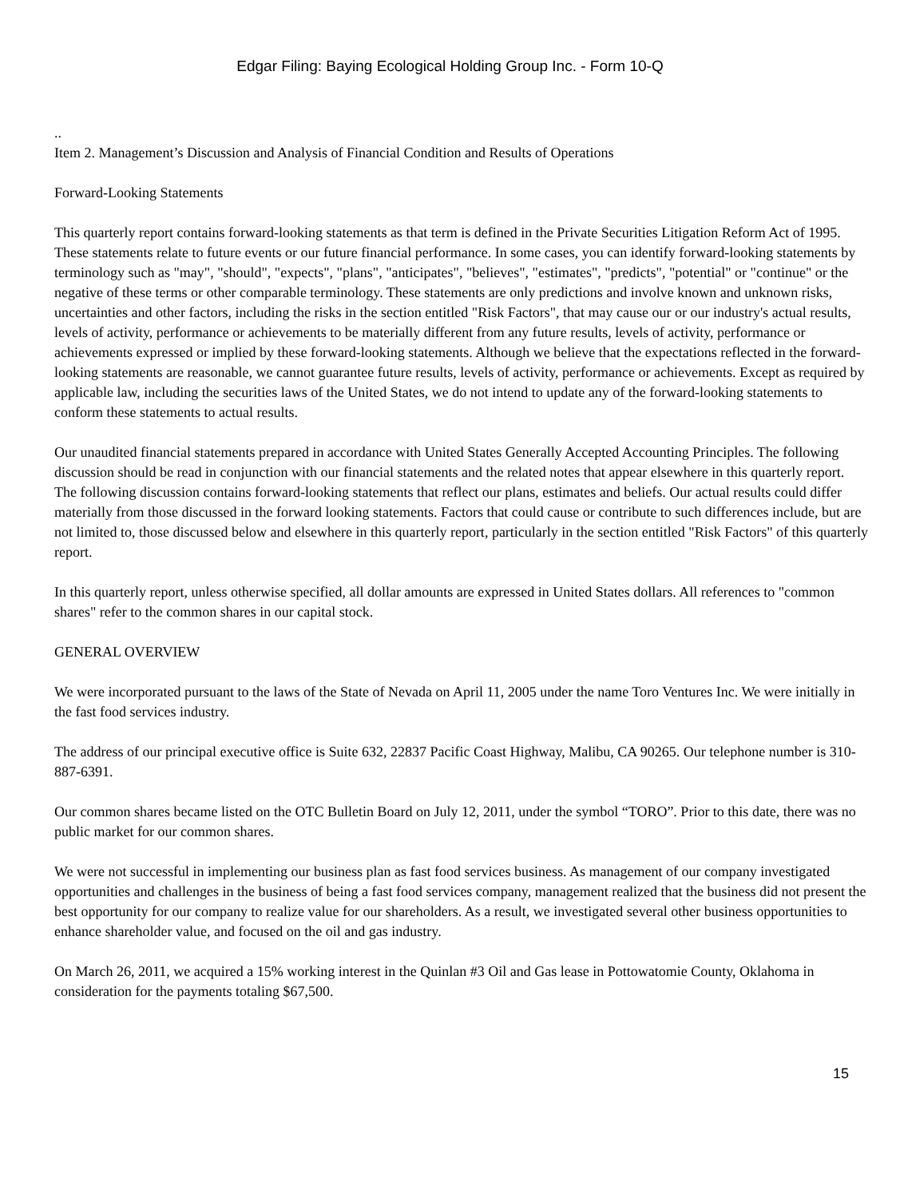Edgar Filing: Baying Ecological Holding Group Inc. - Form 10-Q
..
Item 2. Management’s Discussion and Analysis of Financial Condition and Results of Operations
Forward-Looking Statements
This quarterly report contains forward-looking statements as that term is defined in the Private Securities Litigation Reform Act of 1995. These statements relate to future events or our future financial performance. In some cases, you can identify forward-looking statements by terminology such as "may", "should", "expects", "plans", "anticipates", "believes", "estimates", "predicts", "potential" or "continue" or the negative of these terms or other comparable terminology. These statements are only predictions and involve known and unknown risks, uncertainties and other factors, including the risks in the section entitled "Risk Factors", that may cause our or our industry's actual results, levels of activity, performance or achievements to be materially different from any future results, levels of activity, performance or achievements expressed or implied by these forward-looking statements. Although we believe that the expectations reflected in the forward-looking statements are reasonable, we cannot guarantee future results, levels of activity, performance or achievements. Except as required by applicable law, including the securities laws of the United States, we do not intend to update any of the forward-looking statements to conform these statements to actual results.
Our unaudited financial statements prepared in accordance with United States Generally Accepted Accounting Principles. The following discussion should be read in conjunction with our financial statements and the related notes that appear elsewhere in this quarterly report. The following discussion contains forward-looking statements that reflect our plans, estimates and beliefs. Our actual results could differ materially from those discussed in the forward looking statements. Factors that could cause or contribute to such differences include, but are not limited to, those discussed below and elsewhere in this quarterly report, particularly in the section entitled "Risk Factors" of this quarterly report.
In this quarterly report, unless otherwise specified, all dollar amounts are expressed in United States dollars. All references to "common shares" refer to the common shares in our capital stock.
GENERAL OVERVIEW
We were incorporated pursuant to the laws of the State of Nevada on April 11, 2005 under the name Toro Ventures Inc. We were initially in the fast food services industry.
The address of our principal executive office is Suite 632, 22837 Pacific Coast Highway, Malibu, CA 90265. Our telephone number is 310-887-6391.
Our common shares became listed on the OTC Bulletin Board on July 12, 2011, under the symbol “TORO”. Prior to this date, there was no public market for our common shares.
We were not successful in implementing our business plan as fast food services business. As management of our company investigated opportunities and challenges in the business of being a fast food services company, management realized that the business did not present the best opportunity for our company to realize value for our shareholders. As a result, we investigated several other business opportunities to enhance shareholder value, and focused on the oil and gas industry.
On March 26, 2011, we acquired a 15% working interest in the Quinlan #3 Oil and Gas lease in Pottowatomie County, Oklahoma in consideration for the payments totaling $67,500.
15